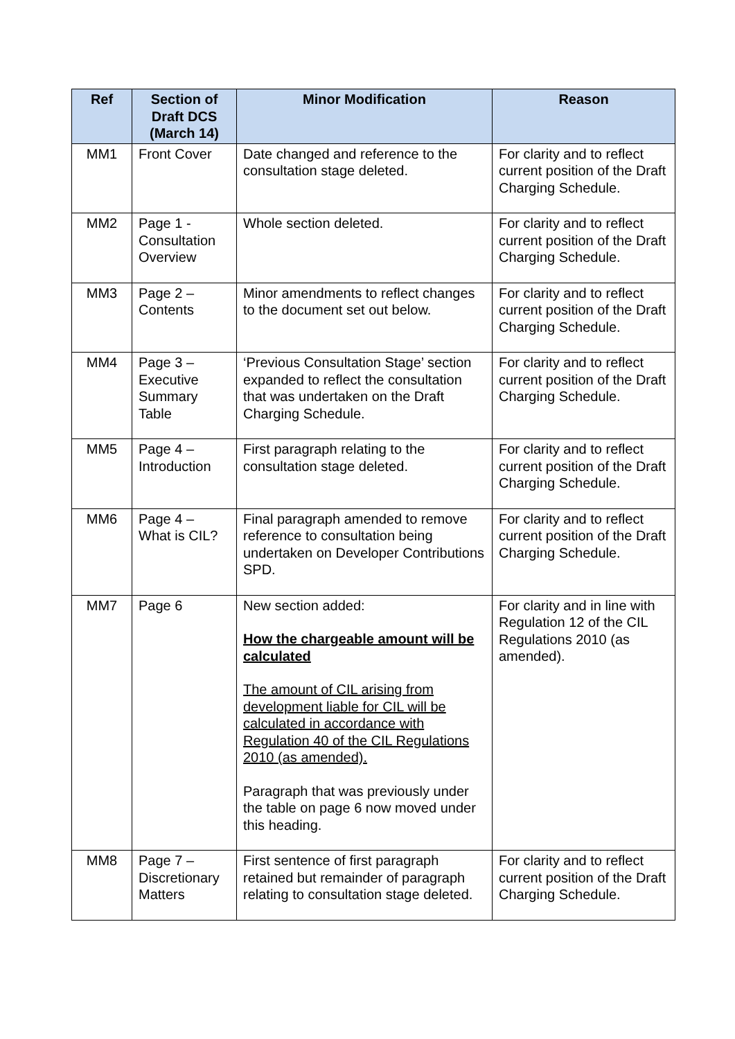| Ref | Section of Draft DCS (March 14) | Minor Modification | Reason |
| --- | --- | --- | --- |
| MM1 | Front Cover | Date changed and reference to the consultation stage deleted. | For clarity and to reflect current position of the Draft Charging Schedule. |
| MM2 | Page 1 - Consultation Overview | Whole section deleted. | For clarity and to reflect current position of the Draft Charging Schedule. |
| MM3 | Page 2 – Contents | Minor amendments to reflect changes to the document set out below. | For clarity and to reflect current position of the Draft Charging Schedule. |
| MM4 | Page 3 – Executive Summary Table | ‘Previous Consultation Stage’ section expanded to reflect the consultation that was undertaken on the Draft Charging Schedule. | For clarity and to reflect current position of the Draft Charging Schedule. |
| MM5 | Page 4 – Introduction | First paragraph relating to the consultation stage deleted. | For clarity and to reflect current position of the Draft Charging Schedule. |
| MM6 | Page 4 – What is CIL? | Final paragraph amended to remove reference to consultation being undertaken on Developer Contributions SPD. | For clarity and to reflect current position of the Draft Charging Schedule. |
| MM7 | Page 6 | New section added: How the chargeable amount will be calculated The amount of CIL arising from development liable for CIL will be calculated in accordance with Regulation 40 of the CIL Regulations 2010 (as amended). Paragraph that was previously under the table on page 6 now moved under this heading. | For clarity and in line with Regulation 12 of the CIL Regulations 2010 (as amended). |
| MM8 | Page 7 – Discretionary Matters | First sentence of first paragraph retained but remainder of paragraph relating to consultation stage deleted. | For clarity and to reflect current position of the Draft Charging Schedule. |